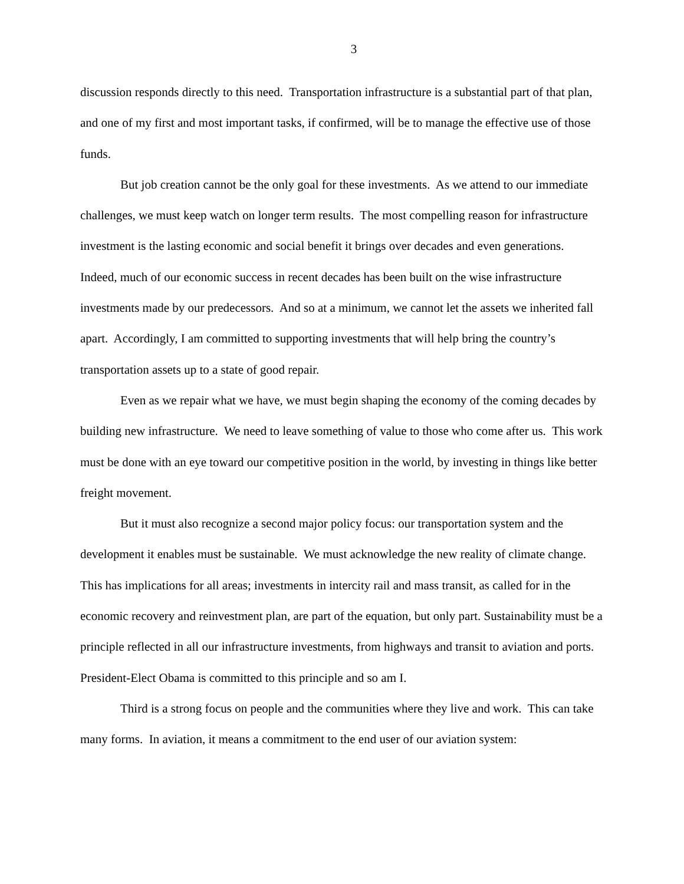3
discussion responds directly to this need. Transportation infrastructure is a substantial part of that plan, and one of my first and most important tasks, if confirmed, will be to manage the effective use of those funds.
But job creation cannot be the only goal for these investments. As we attend to our immediate challenges, we must keep watch on longer term results. The most compelling reason for infrastructure investment is the lasting economic and social benefit it brings over decades and even generations. Indeed, much of our economic success in recent decades has been built on the wise infrastructure investments made by our predecessors. And so at a minimum, we cannot let the assets we inherited fall apart. Accordingly, I am committed to supporting investments that will help bring the country’s transportation assets up to a state of good repair.
Even as we repair what we have, we must begin shaping the economy of the coming decades by building new infrastructure. We need to leave something of value to those who come after us. This work must be done with an eye toward our competitive position in the world, by investing in things like better freight movement.
But it must also recognize a second major policy focus: our transportation system and the development it enables must be sustainable. We must acknowledge the new reality of climate change. This has implications for all areas; investments in intercity rail and mass transit, as called for in the economic recovery and reinvestment plan, are part of the equation, but only part. Sustainability must be a principle reflected in all our infrastructure investments, from highways and transit to aviation and ports. President-Elect Obama is committed to this principle and so am I.
Third is a strong focus on people and the communities where they live and work. This can take many forms. In aviation, it means a commitment to the end user of our aviation system: